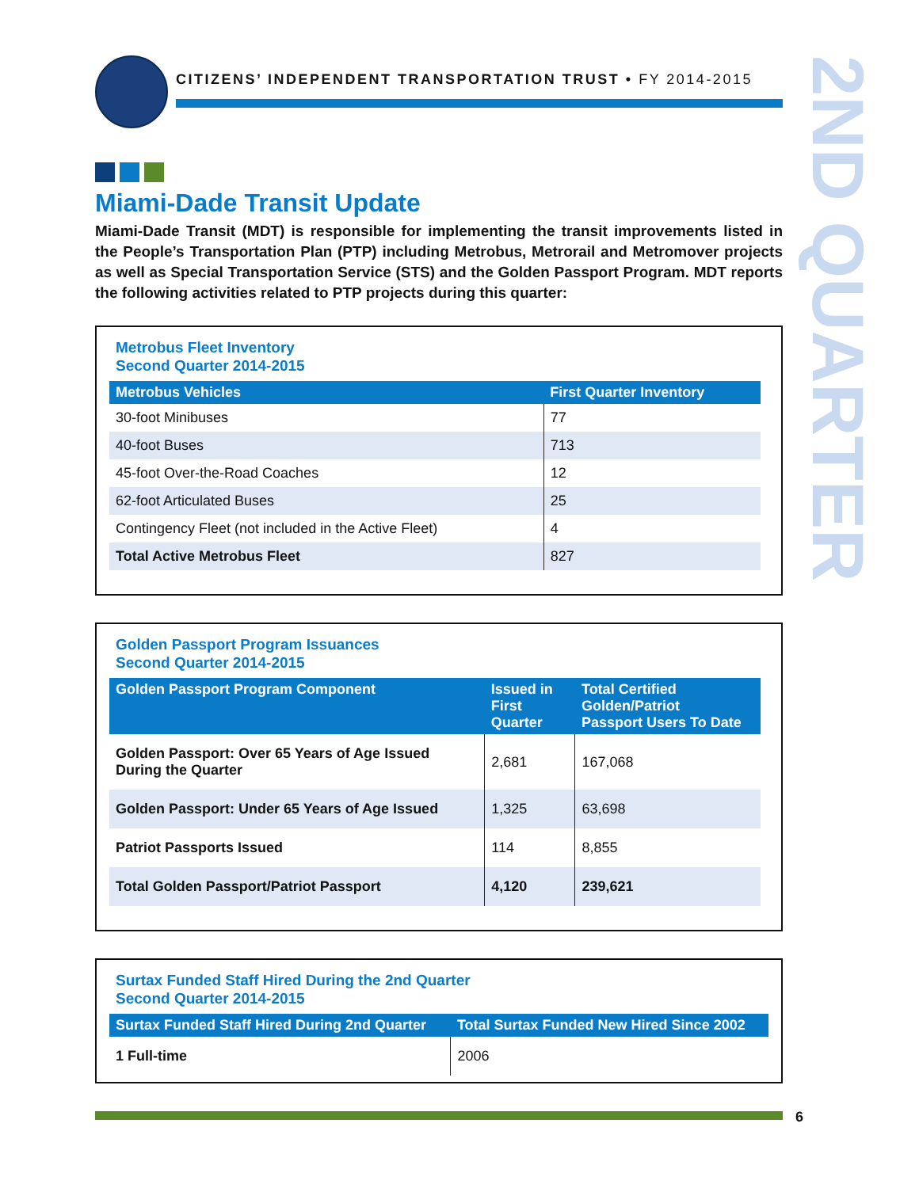CITIZENS’ INDEPENDENT TRANSPORTATION TRUST • FY 2014-2015
2ND QUARTER
Miami-Dade Transit Update
Miami-Dade Transit (MDT) is responsible for implementing the transit improvements listed in the People’s Transportation Plan (PTP) including Metrobus, Metrorail and Metromover projects as well as Special Transportation Service (STS) and the Golden Passport Program. MDT reports the following activities related to PTP projects during this quarter:
Metrobus Fleet Inventory
Second Quarter 2014-2015
| Metrobus Vehicles | First Quarter Inventory |
| --- | --- |
| 30-foot Minibuses | 77 |
| 40-foot Buses | 713 |
| 45-foot Over-the-Road Coaches | 12 |
| 62-foot Articulated Buses | 25 |
| Contingency Fleet (not included in the Active Fleet) | 4 |
| Total Active Metrobus Fleet | 827 |
Golden Passport Program Issuances
Second Quarter 2014-2015
| Golden Passport Program Component | Issued in First Quarter | Total Certified Golden/Patriot Passport Users To Date |
| --- | --- | --- |
| Golden Passport: Over 65 Years of Age Issued During the Quarter | 2,681 | 167,068 |
| Golden Passport: Under 65 Years of Age Issued | 1,325 | 63,698 |
| Patriot Passports Issued | 114 | 8,855 |
| Total Golden Passport/Patriot Passport | 4,120 | 239,621 |
Surtax Funded Staff Hired During the 2nd Quarter
Second Quarter 2014-2015
| Surtax Funded Staff Hired During 2nd Quarter | Total Surtax Funded New Hired Since 2002 |
| --- | --- |
| 1 Full-time | 2006 |
6